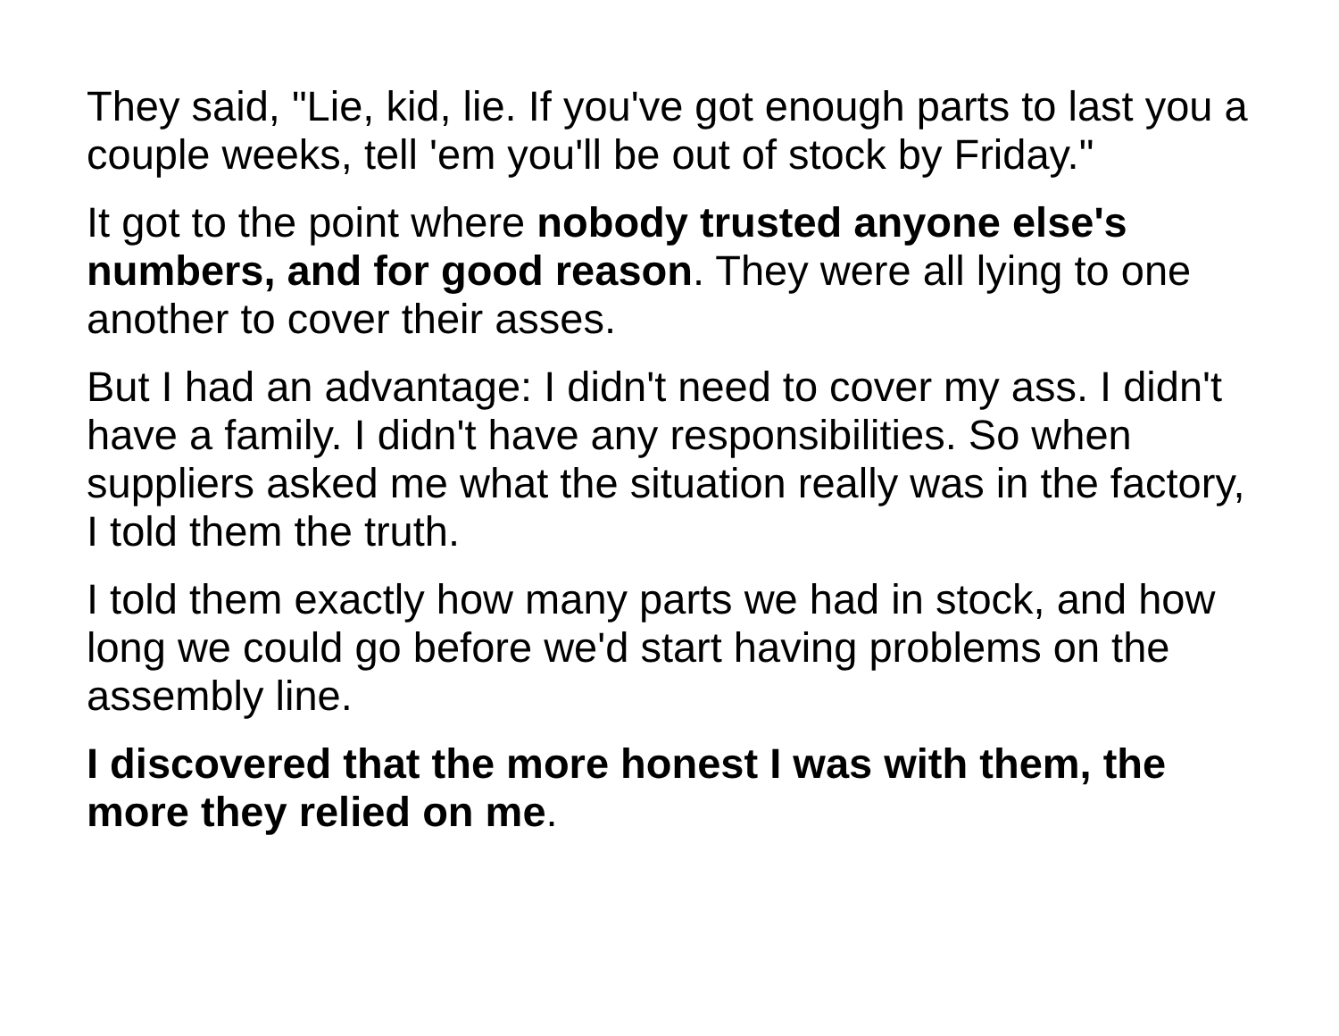They said, "Lie, kid, lie. If you've got enough parts to last you a couple weeks, tell 'em you'll be out of stock by Friday."
It got to the point where nobody trusted anyone else's numbers, and for good reason. They were all lying to one another to cover their asses.
But I had an advantage: I didn't need to cover my ass. I didn't have a family. I didn't have any responsibilities. So when suppliers asked me what the situation really was in the factory, I told them the truth.
I told them exactly how many parts we had in stock, and how long we could go before we'd start having problems on the assembly line.
I discovered that the more honest I was with them, the more they relied on me.